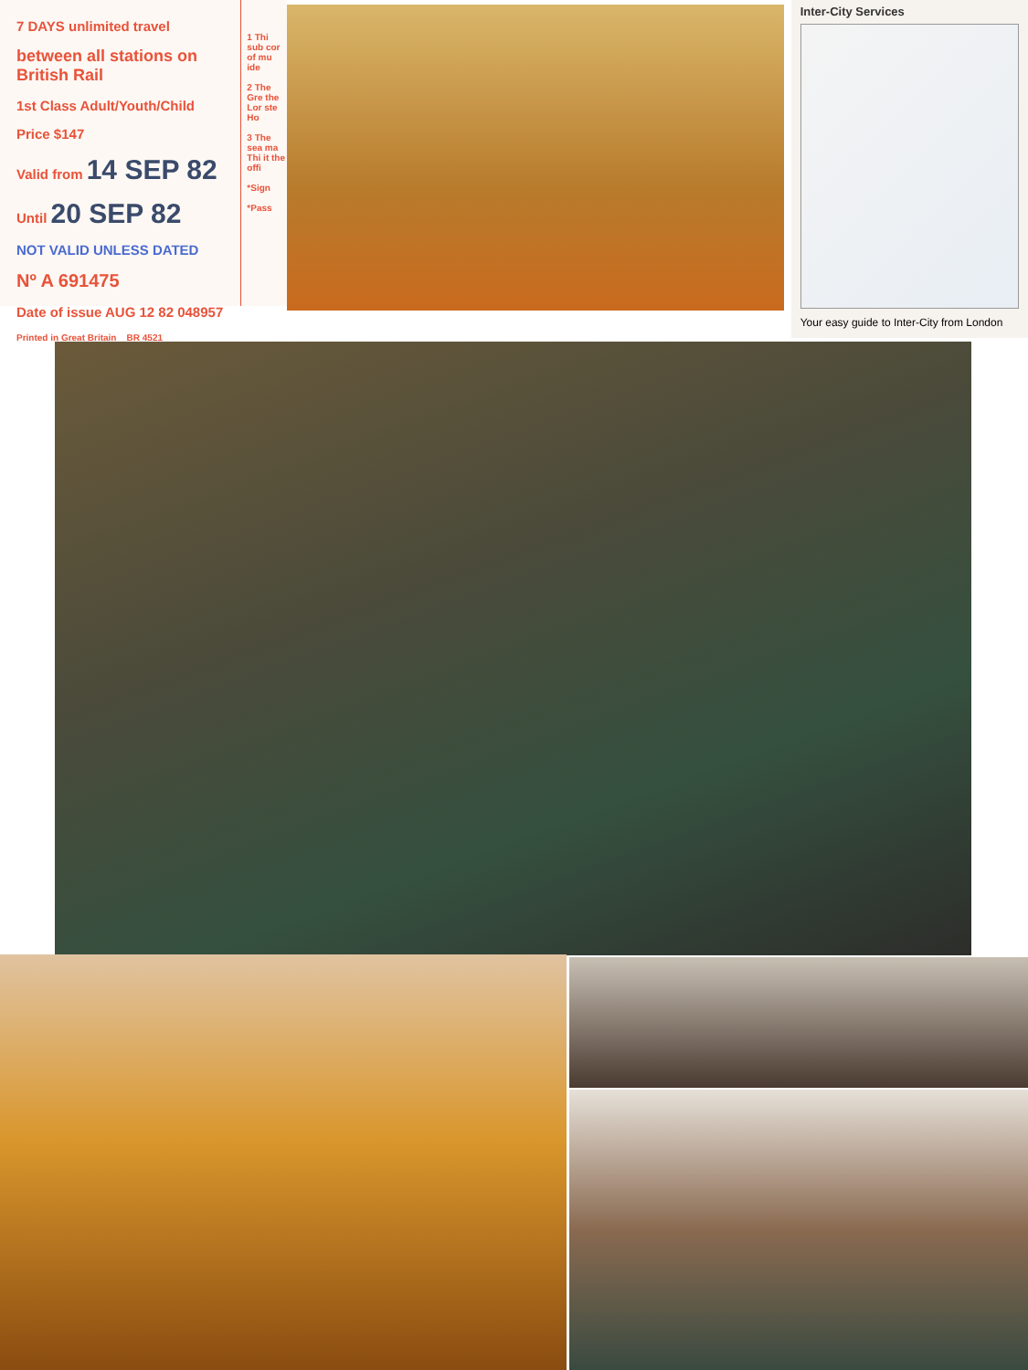7 DAYS unlimited travel
between all stations on British Rail
1st Class Adult/Youth/Child
Price $147
Valid from 14 SEP 82
Until 20 SEP 82
NOT VALID UNLESS DATED
Nº A 691475
Date of issue AUG 12 82 048957
Printed in Great Britain BR 4521
1 Thi sub cor of mu ide
2 The Gre the Lor ste Ho
3 The sea ma Thi it the offi
*Sign
*Pass
Inter-City Services
Your easy guide to Inter-City from London